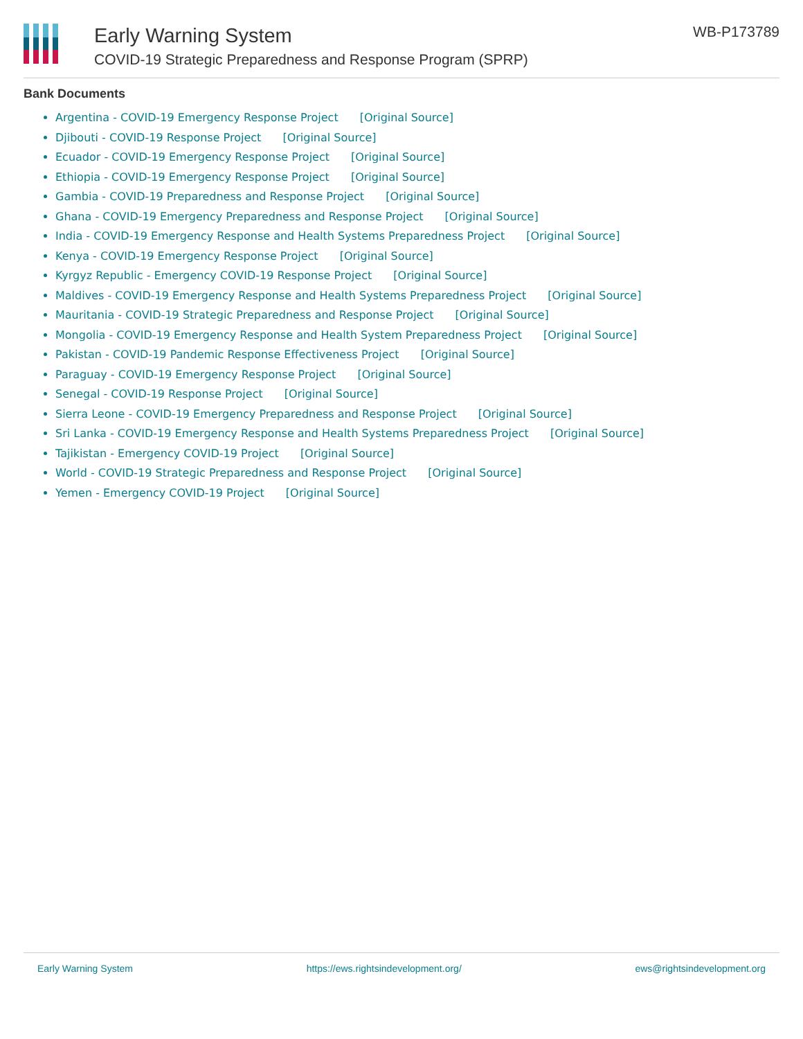Early Warning System
COVID-19 Strategic Preparedness and Response Program (SPRP)
WB-P173789
Bank Documents
Argentina - COVID-19 Emergency Response Project [Original Source]
Djibouti - COVID-19 Response Project [Original Source]
Ecuador - COVID-19 Emergency Response Project [Original Source]
Ethiopia - COVID-19 Emergency Response Project [Original Source]
Gambia - COVID-19 Preparedness and Response Project [Original Source]
Ghana - COVID-19 Emergency Preparedness and Response Project [Original Source]
India - COVID-19 Emergency Response and Health Systems Preparedness Project [Original Source]
Kenya - COVID-19 Emergency Response Project [Original Source]
Kyrgyz Republic - Emergency COVID-19 Response Project [Original Source]
Maldives - COVID-19 Emergency Response and Health Systems Preparedness Project [Original Source]
Mauritania - COVID-19 Strategic Preparedness and Response Project [Original Source]
Mongolia - COVID-19 Emergency Response and Health System Preparedness Project [Original Source]
Pakistan - COVID-19 Pandemic Response Effectiveness Project [Original Source]
Paraguay - COVID-19 Emergency Response Project [Original Source]
Senegal - COVID-19 Response Project [Original Source]
Sierra Leone - COVID-19 Emergency Preparedness and Response Project [Original Source]
Sri Lanka - COVID-19 Emergency Response and Health Systems Preparedness Project [Original Source]
Tajikistan - Emergency COVID-19 Project [Original Source]
World - COVID-19 Strategic Preparedness and Response Project [Original Source]
Yemen - Emergency COVID-19 Project [Original Source]
Early Warning System https://ews.rightsindevelopment.org/ ews@rightsindevelopment.org